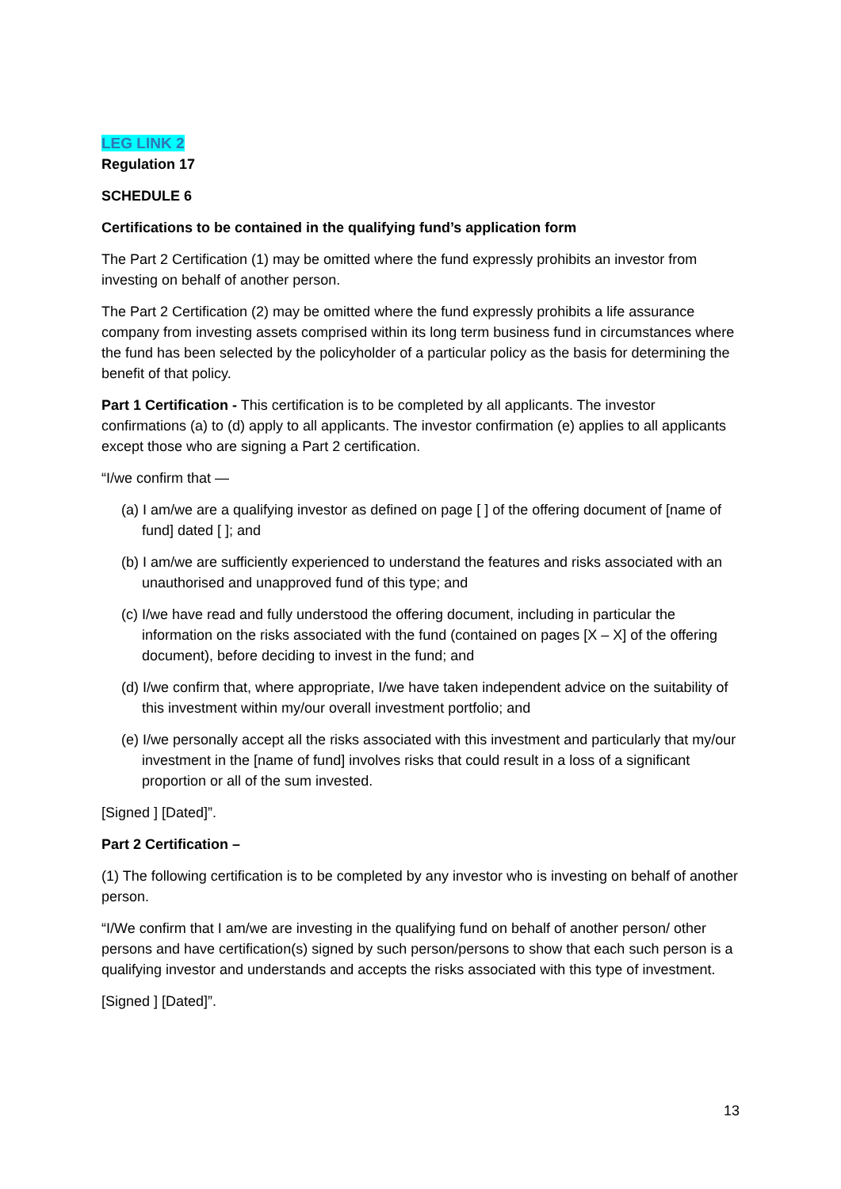LEG LINK 2
Regulation 17
SCHEDULE 6
Certifications to be contained in the qualifying fund’s application form
The Part 2 Certification (1) may be omitted where the fund expressly prohibits an investor from investing on behalf of another person.
The Part 2 Certification (2) may be omitted where the fund expressly prohibits a life assurance company from investing assets comprised within its long term business fund in circumstances where the fund has been selected by the policyholder of a particular policy as the basis for determining the benefit of that policy.
Part 1 Certification - This certification is to be completed by all applicants. The investor confirmations (a) to (d) apply to all applicants. The investor confirmation (e) applies to all applicants except those who are signing a Part 2 certification.
“I/we confirm that —
(a) I am/we are a qualifying investor as defined on page [ ] of the offering document of [name of fund] dated [ ]; and
(b) I am/we are sufficiently experienced to understand the features and risks associated with an unauthorised and unapproved fund of this type; and
(c) I/we have read and fully understood the offering document, including in particular the information on the risks associated with the fund (contained on pages [X – X] of the offering document), before deciding to invest in the fund; and
(d) I/we confirm that, where appropriate, I/we have taken independent advice on the suitability of this investment within my/our overall investment portfolio; and
(e) I/we personally accept all the risks associated with this investment and particularly that my/our investment in the [name of fund] involves risks that could result in a loss of a significant proportion or all of the sum invested.
[Signed ] [Dated]”.
Part 2 Certification –
(1) The following certification is to be completed by any investor who is investing on behalf of another person.
“I/We confirm that I am/we are investing in the qualifying fund on behalf of another person/ other persons and have certification(s) signed by such person/persons to show that each such person is a qualifying investor and understands and accepts the risks associated with this type of investment.
[Signed ] [Dated]”.
13